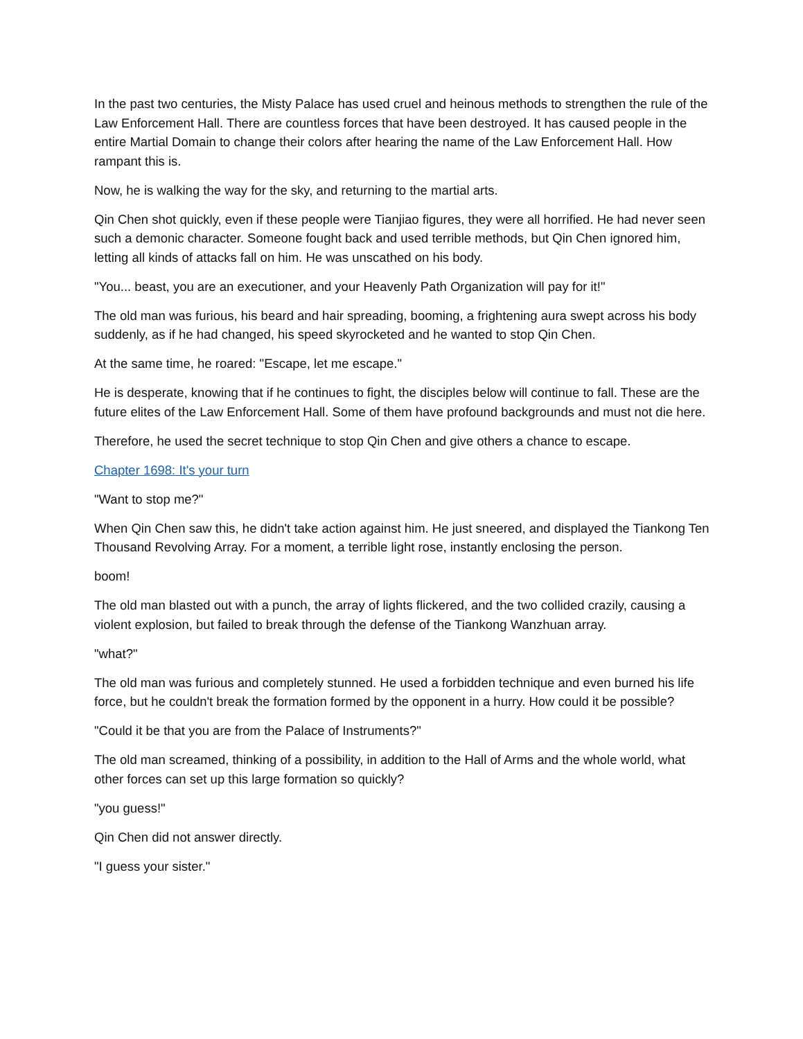In the past two centuries, the Misty Palace has used cruel and heinous methods to strengthen the rule of the Law Enforcement Hall. There are countless forces that have been destroyed. It has caused people in the entire Martial Domain to change their colors after hearing the name of the Law Enforcement Hall. How rampant this is.
Now, he is walking the way for the sky, and returning to the martial arts.
Qin Chen shot quickly, even if these people were Tianjiao figures, they were all horrified. He had never seen such a demonic character. Someone fought back and used terrible methods, but Qin Chen ignored him, letting all kinds of attacks fall on him. He was unscathed on his body.
"You... beast, you are an executioner, and your Heavenly Path Organization will pay for it!"
The old man was furious, his beard and hair spreading, booming, a frightening aura swept across his body suddenly, as if he had changed, his speed skyrocketed and he wanted to stop Qin Chen.
At the same time, he roared: "Escape, let me escape."
He is desperate, knowing that if he continues to fight, the disciples below will continue to fall. These are the future elites of the Law Enforcement Hall. Some of them have profound backgrounds and must not die here.
Therefore, he used the secret technique to stop Qin Chen and give others a chance to escape.
Chapter 1698: It's your turn
"Want to stop me?"
When Qin Chen saw this, he didn't take action against him. He just sneered, and displayed the Tiankong Ten Thousand Revolving Array. For a moment, a terrible light rose, instantly enclosing the person.
boom!
The old man blasted out with a punch, the array of lights flickered, and the two collided crazily, causing a violent explosion, but failed to break through the defense of the Tiankong Wanzhuan array.
"what?"
The old man was furious and completely stunned. He used a forbidden technique and even burned his life force, but he couldn't break the formation formed by the opponent in a hurry. How could it be possible?
"Could it be that you are from the Palace of Instruments?"
The old man screamed, thinking of a possibility, in addition to the Hall of Arms and the whole world, what other forces can set up this large formation so quickly?
"you guess!"
Qin Chen did not answer directly.
"I guess your sister."